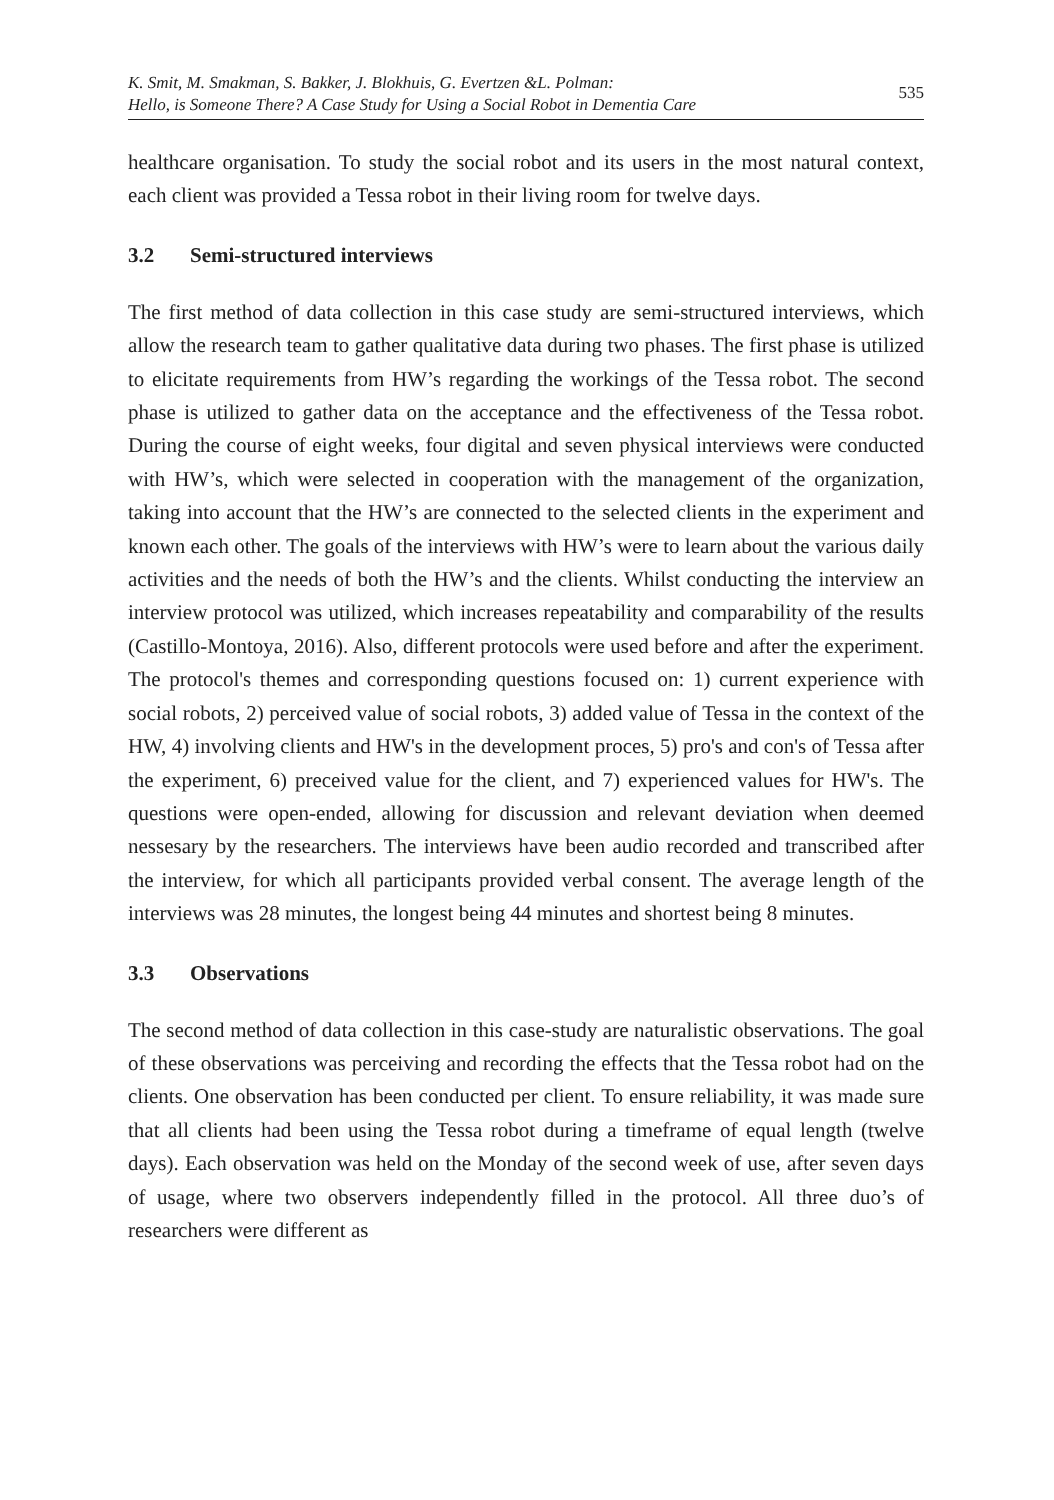K. Smit, M. Smakman, S. Bakker, J. Blokhuis, G. Evertzen &L. Polman:
Hello, is Someone There? A Case Study for Using a Social Robot in Dementia Care
535
healthcare organisation. To study the social robot and its users in the most natural context, each client was provided a Tessa robot in their living room for twelve days.
3.2 Semi-structured interviews
The first method of data collection in this case study are semi-structured interviews, which allow the research team to gather qualitative data during two phases. The first phase is utilized to elicitate requirements from HW’s regarding the workings of the Tessa robot. The second phase is utilized to gather data on the acceptance and the effectiveness of the Tessa robot. During the course of eight weeks, four digital and seven physical interviews were conducted with HW’s, which were selected in cooperation with the management of the organization, taking into account that the HW’s are connected to the selected clients in the experiment and known each other. The goals of the interviews with HW’s were to learn about the various daily activities and the needs of both the HW’s and the clients. Whilst conducting the interview an interview protocol was utilized, which increases repeatability and comparability of the results (Castillo-Montoya, 2016). Also, different protocols were used before and after the experiment. The protocol's themes and corresponding questions focused on: 1) current experience with social robots, 2) perceived value of social robots, 3) added value of Tessa in the context of the HW, 4) involving clients and HW's in the development proces, 5) pro's and con's of Tessa after the experiment, 6) preceived value for the client, and 7) experienced values for HW's. The questions were open-ended, allowing for discussion and relevant deviation when deemed nessesary by the researchers. The interviews have been audio recorded and transcribed after the interview, for which all participants provided verbal consent. The average length of the interviews was 28 minutes, the longest being 44 minutes and shortest being 8 minutes.
3.3 Observations
The second method of data collection in this case-study are naturalistic observations. The goal of these observations was perceiving and recording the effects that the Tessa robot had on the clients. One observation has been conducted per client. To ensure reliability, it was made sure that all clients had been using the Tessa robot during a timeframe of equal length (twelve days). Each observation was held on the Monday of the second week of use, after seven days of usage, where two observers independently filled in the protocol. All three duo’s of researchers were different as